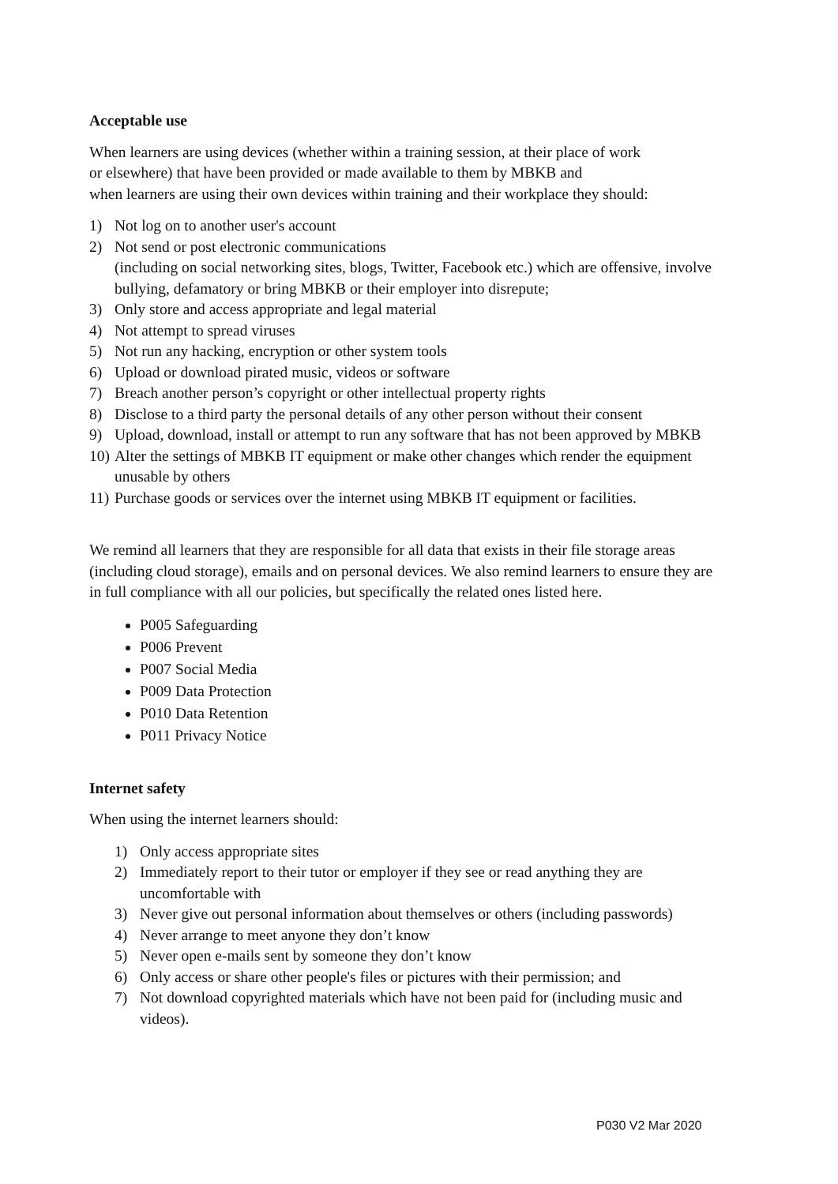Acceptable use
When learners are using devices (whether within a training session, at their place of work
or elsewhere) that have been provided or made available to them by MBKB and
when learners are using their own devices within training and their workplace they should:
1) Not log on to another user's account
2) Not send or post electronic communications
(including on social networking sites, blogs, Twitter, Facebook etc.) which are offensive, involve bullying, defamatory or bring MBKB or their employer into disrepute;
3) Only store and access appropriate and legal material
4) Not attempt to spread viruses
5) Not run any hacking, encryption or other system tools
6) Upload or download pirated music, videos or software
7) Breach another person’s copyright or other intellectual property rights
8) Disclose to a third party the personal details of any other person without their consent
9) Upload, download, install or attempt to run any software that has not been approved by MBKB
10) Alter the settings of MBKB IT equipment or make other changes which render the equipment unusable by others
11) Purchase goods or services over the internet using MBKB IT equipment or facilities.
We remind all learners that they are responsible for all data that exists in their file storage areas (including cloud storage), emails and on personal devices. We also remind learners to ensure they are in full compliance with all our policies, but specifically the related ones listed here.
P005 Safeguarding
P006 Prevent
P007 Social Media
P009 Data Protection
P010 Data Retention
P011 Privacy Notice
Internet safety
When using the internet learners should:
1) Only access appropriate sites
2) Immediately report to their tutor or employer if they see or read anything they are uncomfortable with
3) Never give out personal information about themselves or others (including passwords)
4) Never arrange to meet anyone they don’t know
5) Never open e-mails sent by someone they don’t know
6) Only access or share other people's files or pictures with their permission; and
7) Not download copyrighted materials which have not been paid for (including music and videos).
P030 V2 Mar 2020